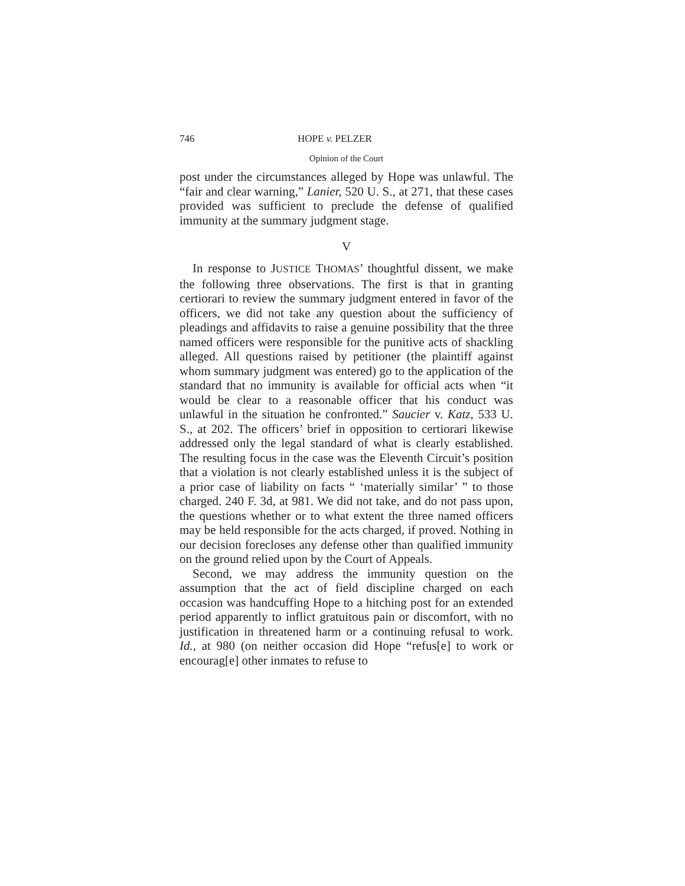746 HOPE v. PELZER
Opinion of the Court
post under the circumstances alleged by Hope was unlawful. The “fair and clear warning,” Lanier, 520 U. S., at 271, that these cases provided was sufficient to preclude the defense of qualified immunity at the summary judgment stage.
V
In response to JUSTICE THOMAS’ thoughtful dissent, we make the following three observations. The first is that in granting certiorari to review the summary judgment entered in favor of the officers, we did not take any question about the sufficiency of pleadings and affidavits to raise a genuine possibility that the three named officers were responsible for the punitive acts of shackling alleged. All questions raised by petitioner (the plaintiff against whom summary judgment was entered) go to the application of the standard that no immunity is available for official acts when “it would be clear to a reasonable officer that his conduct was unlawful in the situation he confronted.” Saucier v. Katz, 533 U. S., at 202. The officers’ brief in opposition to certiorari likewise addressed only the legal standard of what is clearly established. The resulting focus in the case was the Eleventh Circuit’s position that a violation is not clearly established unless it is the subject of a prior case of liability on facts “ ‘materially similar’ ” to those charged. 240 F. 3d, at 981. We did not take, and do not pass upon, the questions whether or to what extent the three named officers may be held responsible for the acts charged, if proved. Nothing in our decision forecloses any defense other than qualified immunity on the ground relied upon by the Court of Appeals.
Second, we may address the immunity question on the assumption that the act of field discipline charged on each occasion was handcuffing Hope to a hitching post for an extended period apparently to inflict gratuitous pain or discomfort, with no justification in threatened harm or a continuing refusal to work. Id., at 980 (on neither occasion did Hope “refus[e] to work or encourag[e] other inmates to refuse to